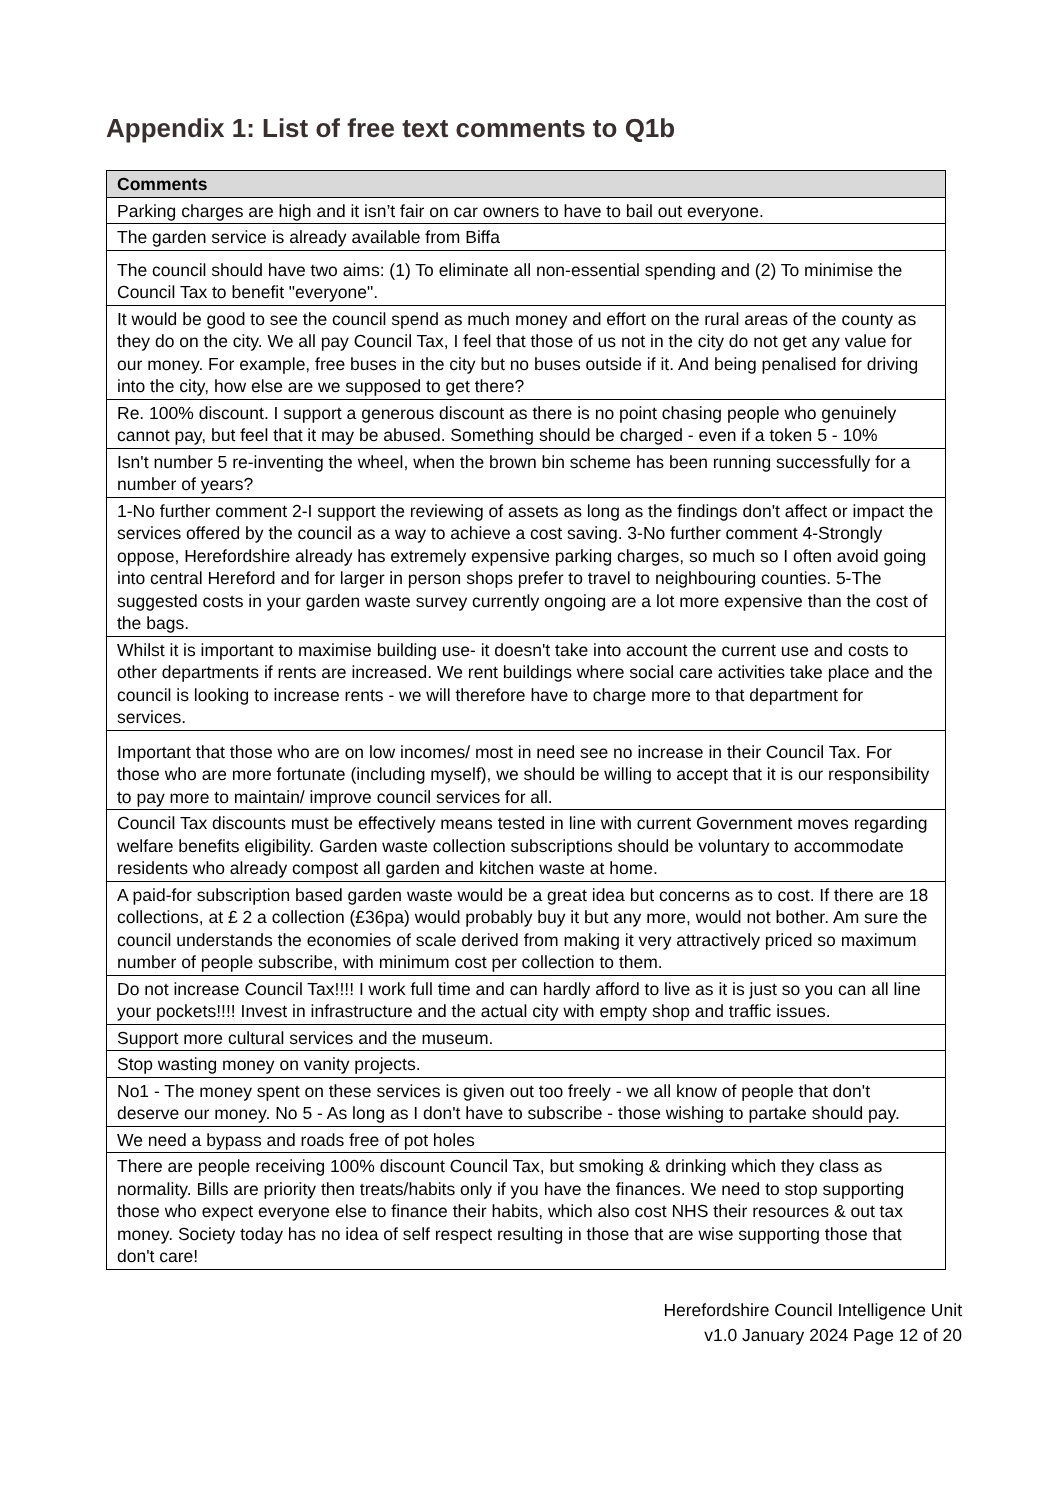Appendix 1: List of free text comments to Q1b
| Comments |
| --- |
| Parking charges are high and it isn’t fair on car owners to have to bail out everyone. |
| The garden service is already available from Biffa |
| The council should have two aims: (1) To eliminate all non-essential spending and (2) To minimise the Council Tax to benefit "everyone". |
| It would be good to see the council spend as much money and effort on the rural areas of the county as they do on the city. We all pay Council Tax, I feel that those of us not in the city do not get any value for our money. For example, free buses in the city but no buses outside if it. And being penalised for driving into the city, how else are we supposed to get there? |
| Re. 100% discount. I support a generous discount as there is no point chasing people who genuinely cannot pay, but feel that it may be abused. Something should be charged - even if a token 5 - 10% |
| Isn't number 5 re-inventing the wheel, when the brown bin scheme has been running successfully for a number of years? |
| 1-No further comment 2-I support the reviewing of assets as long as the findings don't affect or impact the services offered by the council as a way to achieve a cost saving. 3-No further comment 4-Strongly oppose, Herefordshire already has extremely expensive parking charges, so much so I often avoid going into central Hereford and for larger in person shops prefer to travel to neighbouring counties. 5-The suggested costs in your garden waste survey currently ongoing are a lot more expensive than the cost of the bags. |
| Whilst it is important to maximise building use- it doesn't take into account the current use and costs to other departments if rents are increased. We rent buildings where social care activities take place and the council is looking to increase rents - we will therefore have to charge more to that department for services. |
| Important that those who are on low incomes/ most in need see no increase in their Council Tax. For those who are more fortunate (including myself), we should be willing to accept that it is our responsibility to pay more to maintain/ improve council services for all. |
| Council Tax discounts must be effectively means tested in line with current Government moves regarding welfare benefits eligibility. Garden waste collection subscriptions should be voluntary to accommodate residents who already compost all garden and kitchen waste at home. |
| A paid-for subscription based garden waste would be a great idea but concerns as to cost. If there are 18 collections, at £ 2 a collection (£36pa) would probably buy it but any more, would not bother. Am sure the council understands the economies of scale derived from making it very attractively priced so maximum number of people subscribe, with minimum cost per collection to them. |
| Do not increase Council Tax!!!! I work full time and can hardly afford to live as it is just so you can all line your pockets!!!! Invest in infrastructure and the actual city with empty shop and traffic issues. |
| Support more cultural services and the museum. |
| Stop wasting money on vanity projects. |
| No1 - The money spent on these services is given out too freely - we all know of people that don't deserve our money. No 5 - As long as I don't have to subscribe - those wishing to partake should pay. |
| We need a bypass and roads free of pot holes |
| There are people receiving 100% discount Council Tax, but smoking & drinking which they class as normality. Bills are priority then treats/habits only if you have the finances. We need to stop supporting those who expect everyone else to finance their habits, which also cost NHS their resources & out tax money. Society today has no idea of self respect resulting in those that are wise supporting those that don't care! |
Herefordshire Council Intelligence Unit
v1.0 January 2024 Page 12 of 20